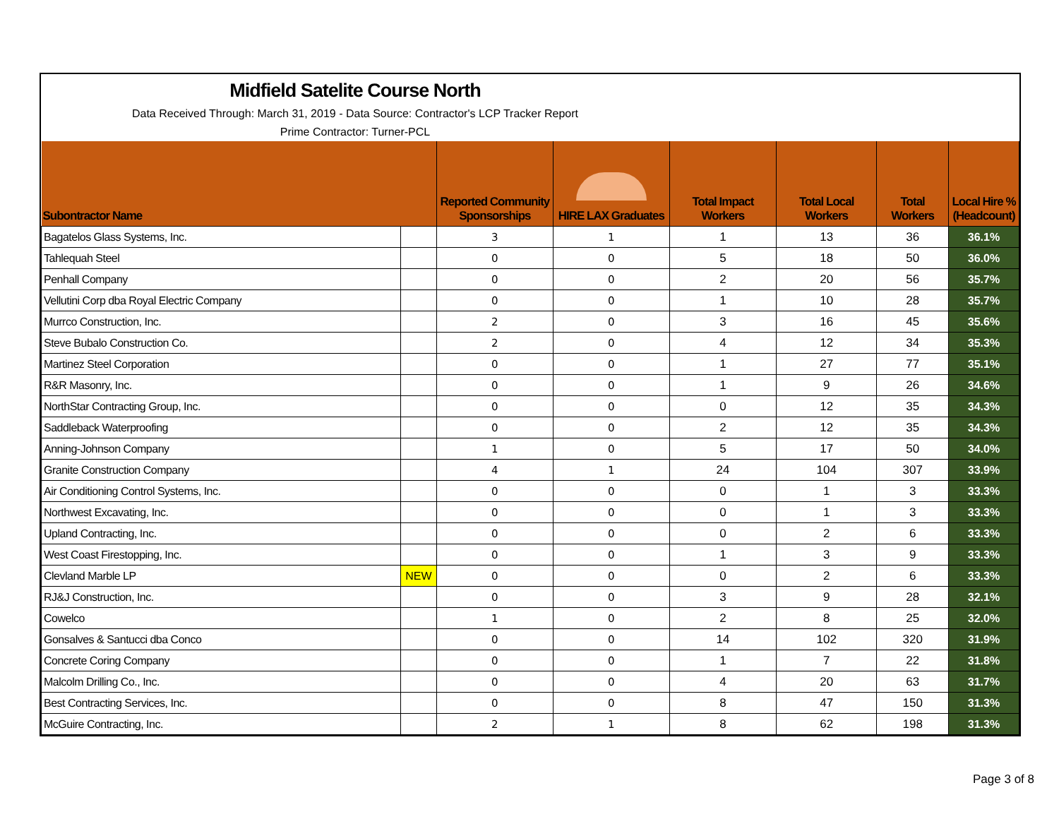Midfield Satelite Course North
Data Received Through: March 31, 2019 - Data Source: Contractor's LCP Tracker Report
Prime Contractor: Turner-PCL
| Subontractor Name | | Reported Community Sponsorships | HIRE LAX Graduates | Total Impact Workers | Total Local Workers | Total Workers | Local Hire % (Headcount) |
| --- | --- | --- | --- | --- | --- | --- | --- |
| Bagatelos Glass Systems, Inc. | | 3 | 1 | 1 | 13 | 36 | 36.1% |
| Tahlequah Steel | | 0 | 0 | 5 | 18 | 50 | 36.0% |
| Penhall Company | | 0 | 0 | 2 | 20 | 56 | 35.7% |
| Vellutini Corp dba Royal Electric Company | | 0 | 0 | 1 | 10 | 28 | 35.7% |
| Murrco Construction, Inc. | | 2 | 0 | 3 | 16 | 45 | 35.6% |
| Steve Bubalo Construction Co. | | 2 | 0 | 4 | 12 | 34 | 35.3% |
| Martinez Steel Corporation | | 0 | 0 | 1 | 27 | 77 | 35.1% |
| R&R Masonry, Inc. | | 0 | 0 | 1 | 9 | 26 | 34.6% |
| NorthStar Contracting Group, Inc. | | 0 | 0 | 0 | 12 | 35 | 34.3% |
| Saddleback Waterproofing | | 0 | 0 | 2 | 12 | 35 | 34.3% |
| Anning-Johnson Company | | 1 | 0 | 5 | 17 | 50 | 34.0% |
| Granite Construction Company | | 4 | 1 | 24 | 104 | 307 | 33.9% |
| Air Conditioning Control Systems, Inc. | | 0 | 0 | 0 | 1 | 3 | 33.3% |
| Northwest Excavating, Inc. | | 0 | 0 | 0 | 1 | 3 | 33.3% |
| Upland Contracting, Inc. | | 0 | 0 | 0 | 2 | 6 | 33.3% |
| West Coast Firestopping, Inc. | | 0 | 0 | 1 | 3 | 9 | 33.3% |
| Clevland Marble LP | NEW | 0 | 0 | 0 | 2 | 6 | 33.3% |
| RJ&J Construction, Inc. | | 0 | 0 | 3 | 9 | 28 | 32.1% |
| Cowelco | | 1 | 0 | 2 | 8 | 25 | 32.0% |
| Gonsalves & Santucci dba Conco | | 0 | 0 | 14 | 102 | 320 | 31.9% |
| Concrete Coring Company | | 0 | 0 | 1 | 7 | 22 | 31.8% |
| Malcolm Drilling Co., Inc. | | 0 | 0 | 4 | 20 | 63 | 31.7% |
| Best Contracting Services, Inc. | | 0 | 0 | 8 | 47 | 150 | 31.3% |
| McGuire Contracting, Inc. | | 2 | 1 | 8 | 62 | 198 | 31.3% |
Page 3 of 8